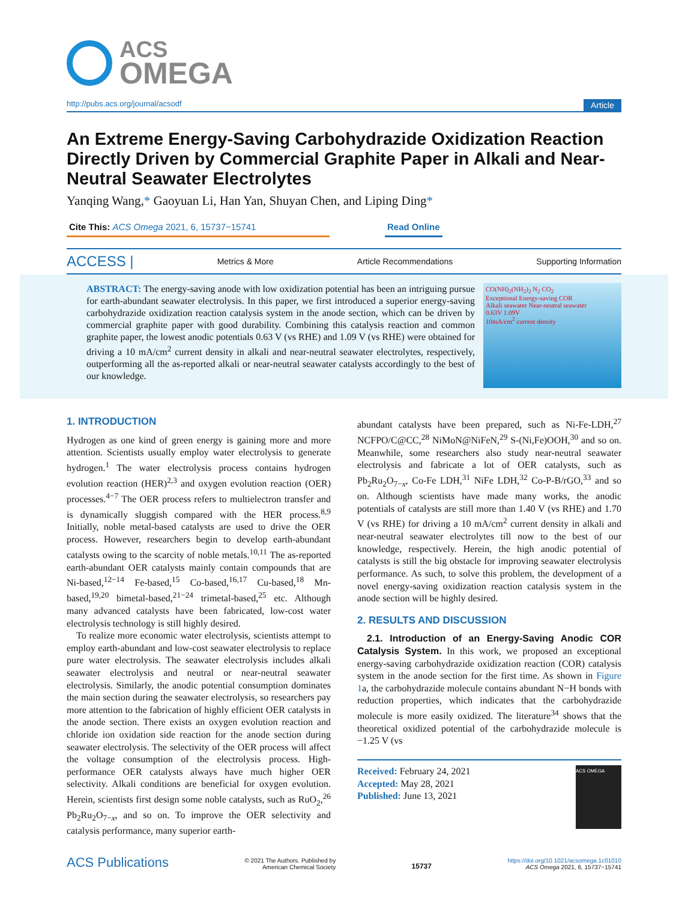ACS
OMEGA
http://pubs.acs.org/journal/acsodf Article
An Extreme Energy-Saving Carbohydrazide Oxidization Reaction Directly Driven by Commercial Graphite Paper in Alkali and Near-Neutral Seawater Electrolytes
Yanqing Wang,* Gaoyuan Li, Han Yan, Shuyan Chen, and Liping Ding*
Cite This: ACS Omega 2021, 6, 15737−15741 Read Online
ACCESS | Metrics & More Article Recommendations Supporting Information
ABSTRACT: The energy-saving anode with low oxidization potential has been an intriguing pursue for earth-abundant seawater electrolysis. In this paper, we first introduced a superior energy-saving carbohydrazide oxidization reaction catalysis system in the anode section, which can be driven by commercial graphite paper with good durability. Combining this catalysis reaction and common graphite paper, the lowest anodic potentials 0.63 V (vs RHE) and 1.09 V (vs RHE) were obtained for driving a 10 mA/cm<sup>2</sup> current density in alkali and near-neutral seawater electrolytes, respectively, outperforming all the as-reported alkali or near-neutral seawater catalysts accordingly to the best of our knowledge.
CO(NH)<sub>2</sub>(NH<sub>2</sub>)<sub>2</sub> N<sub>2</sub> CO<sub>2</sub>
Exceptional Energy-saving COR
Alkali seawater Near-neutral seawater
0.63V 1.09V
10mA/cm<sup>2</sup> current density
1. INTRODUCTION
Hydrogen as one kind of green energy is gaining more and more attention. Scientists usually employ water electrolysis to generate hydrogen.<sup>1</sup> The water electrolysis process contains hydrogen evolution reaction (HER)<sup>2,3</sup> and oxygen evolution reaction (OER) processes.<sup>4−7</sup> The OER process refers to multielectron transfer and is dynamically sluggish compared with the HER process.<sup>8,9</sup> Initially, noble metal-based catalysts are used to drive the OER process. However, researchers begin to develop earth-abundant catalysts owing to the scarcity of noble metals.<sup>10,11</sup> The as-reported earth-abundant OER catalysts mainly contain compounds that are Ni-based,<sup>12−14</sup> Fe-based,<sup>15</sup> Co-based,<sup>16,17</sup> Cu-based,<sup>18</sup> Mn-based,<sup>19,20</sup> bimetal-based,<sup>21−24</sup> trimetal-based,<sup>25</sup> etc. Although many advanced catalysts have been fabricated, low-cost water electrolysis technology is still highly desired.
To realize more economic water electrolysis, scientists attempt to employ earth-abundant and low-cost seawater electrolysis to replace pure water electrolysis. The seawater electrolysis includes alkali seawater electrolysis and neutral or near-neutral seawater electrolysis. Similarly, the anodic potential consumption dominates the main section during the seawater electrolysis, so researchers pay more attention to the fabrication of highly efficient OER catalysts in the anode section. There exists an oxygen evolution reaction and chloride ion oxidation side reaction for the anode section during seawater electrolysis. The selectivity of the OER process will affect the voltage consumption of the electrolysis process. High-performance OER catalysts always have much higher OER selectivity. Alkali conditions are beneficial for oxygen evolution. Herein, scientists first design some noble catalysts, such as RuO<sub>2</sub>,<sup>26</sup> Pb<sub>2</sub>Ru<sub>2</sub>O<sub>7−x</sub>, and so on. To improve the OER selectivity and catalysis performance, many superior earth-
abundant catalysts have been prepared, such as Ni-Fe-LDH,<sup>27</sup> NCFPO/C@CC,<sup>28</sup> NiMoN@NiFeN,<sup>29</sup> S-(Ni,Fe)OOH,<sup>30</sup> and so on. Meanwhile, some researchers also study near-neutral seawater electrolysis and fabricate a lot of OER catalysts, such as Pb<sub>2</sub>Ru<sub>2</sub>O<sub>7−x</sub>, Co-Fe LDH,<sup>31</sup> NiFe LDH,<sup>32</sup> Co-P-B/rGO,<sup>33</sup> and so on. Although scientists have made many works, the anodic potentials of catalysts are still more than 1.40 V (vs RHE) and 1.70 V (vs RHE) for driving a 10 mA/cm<sup>2</sup> current density in alkali and near-neutral seawater electrolytes till now to the best of our knowledge, respectively. Herein, the high anodic potential of catalysts is still the big obstacle for improving seawater electrolysis performance. As such, to solve this problem, the development of a novel energy-saving oxidization reaction catalysis system in the anode section will be highly desired.
2. RESULTS AND DISCUSSION
2.1. Introduction of an Energy-Saving Anodic COR Catalysis System. In this work, we proposed an exceptional energy-saving carbohydrazide oxidization reaction (COR) catalysis system in the anode section for the first time. As shown in Figure 1a, the carbohydrazide molecule contains abundant N−H bonds with reduction properties, which indicates that the carbohydrazide molecule is more easily oxidized. The literature<sup>34</sup> shows that the theoretical oxidized potential of the carbohydrazide molecule is −1.25 V (vs
Received: February 24, 2021
Accepted: May 28, 2021
Published: June 13, 2021
ACS OMEGA
ACS Publications © 2021 The Authors. Published by
American Chemical Society 15737 https://doi.org/10.1021/acsomega.1c01010
ACS Omega 2021, 6, 15737−15741